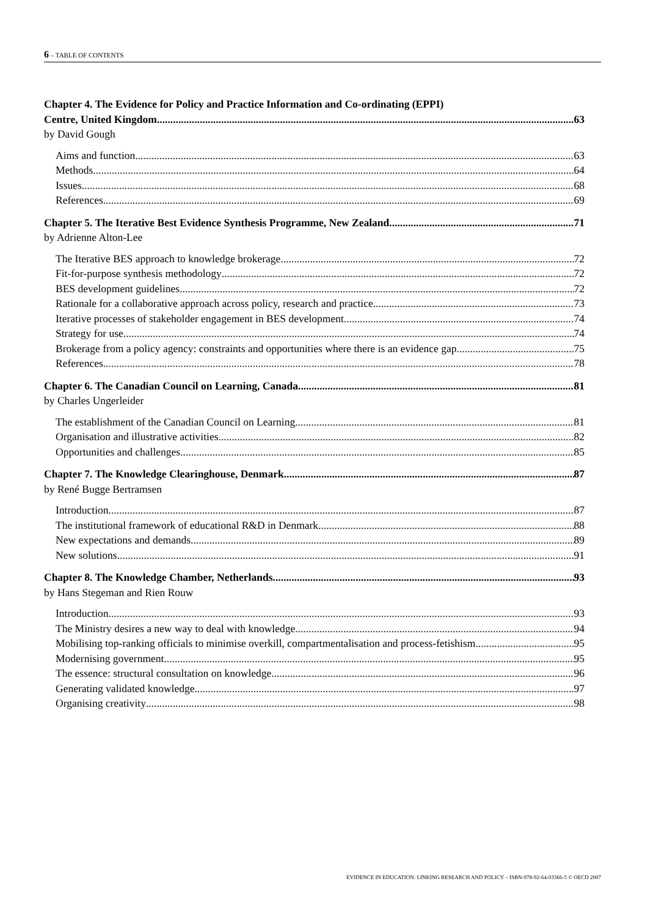6 – TABLE OF CONTENTS
Chapter 4. The Evidence for Policy and Practice Information and Co-ordinating (EPPI)
Centre, United Kingdom 63
by David Gough
Aims and function 63
Methods 64
Issues 68
References 69
Chapter 5. The Iterative Best Evidence Synthesis Programme, New Zealand 71
by Adrienne Alton-Lee
The Iterative BES approach to knowledge brokerage 72
Fit-for-purpose synthesis methodology 72
BES development guidelines 72
Rationale for a collaborative approach across policy, research and practice 73
Iterative processes of stakeholder engagement in BES development 74
Strategy for use 74
Brokerage from a policy agency: constraints and opportunities where there is an evidence gap 75
References 78
Chapter 6. The Canadian Council on Learning, Canada 81
by Charles Ungerleider
The establishment of the Canadian Council on Learning 81
Organisation and illustrative activities 82
Opportunities and challenges 85
Chapter 7. The Knowledge Clearinghouse, Denmark 87
by René Bugge Bertramsen
Introduction 87
The institutional framework of educational R&D in Denmark 88
New expectations and demands 89
New solutions 91
Chapter 8. The Knowledge Chamber, Netherlands 93
by Hans Stegeman and Rien Rouw
Introduction 93
The Ministry desires a new way to deal with knowledge 94
Mobilising top-ranking officials to minimise overkill, compartmentalisation and process-fetishism 95
Modernising government 95
The essence: structural consultation on knowledge 96
Generating validated knowledge 97
Organising creativity 98
EVIDENCE IN EDUCATION: LINKING RESEARCH AND POLICY – ISBN-978-92-64-03366-5 © OECD 2007